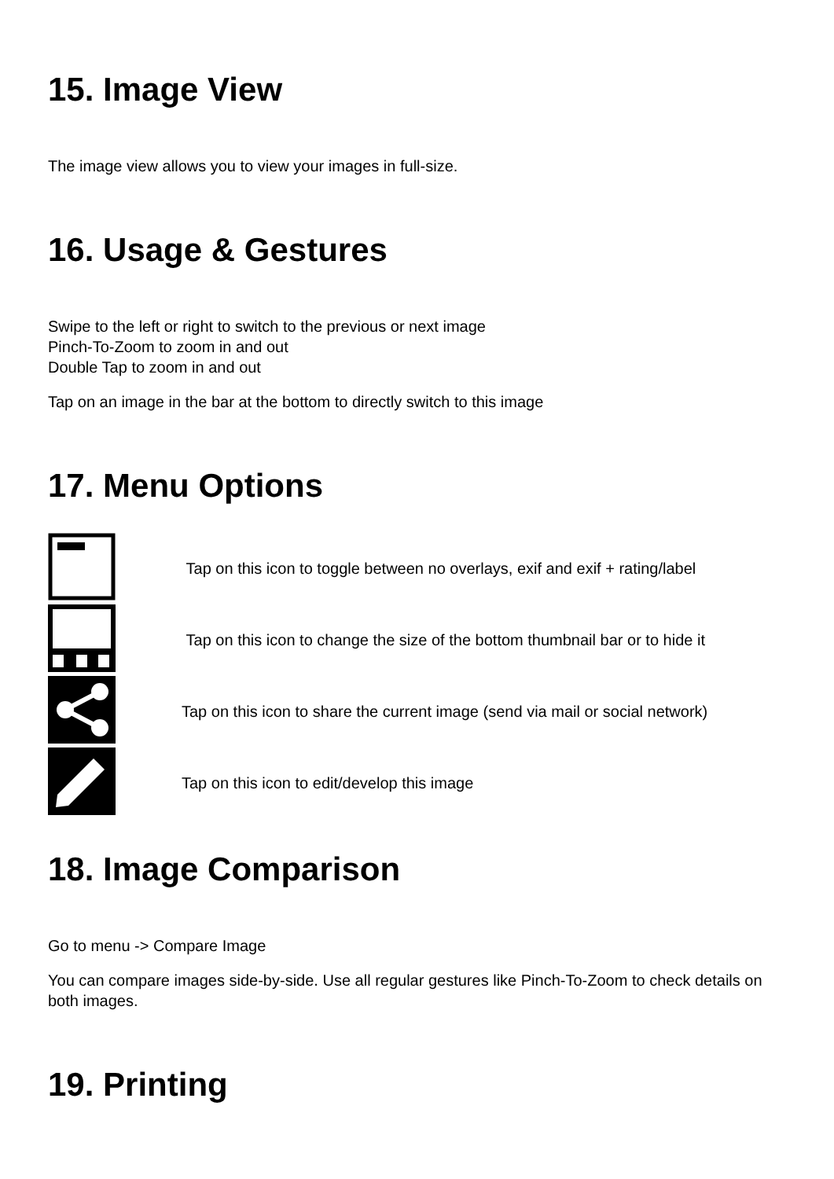15. Image View
The image view allows you to view your images in full-size.
16. Usage & Gestures
Swipe to the left or right to switch to the previous or next image
Pinch-To-Zoom to zoom in and out
Double Tap to zoom in and out
Tap on an image in the bar at the bottom to directly switch to this image
17. Menu Options
| | Tap on this icon to toggle between no overlays, exif and exif + rating/label |
| | Tap on this icon to change the size of the bottom thumbnail bar or to hide it |
| | Tap on this icon to share the current image (send via mail or social network) |
| | Tap on this icon to edit/develop this image |
18. Image Comparison
Go to menu -> Compare Image
You can compare images side-by-side. Use all regular gestures like Pinch-To-Zoom to check details on both images.
19. Printing